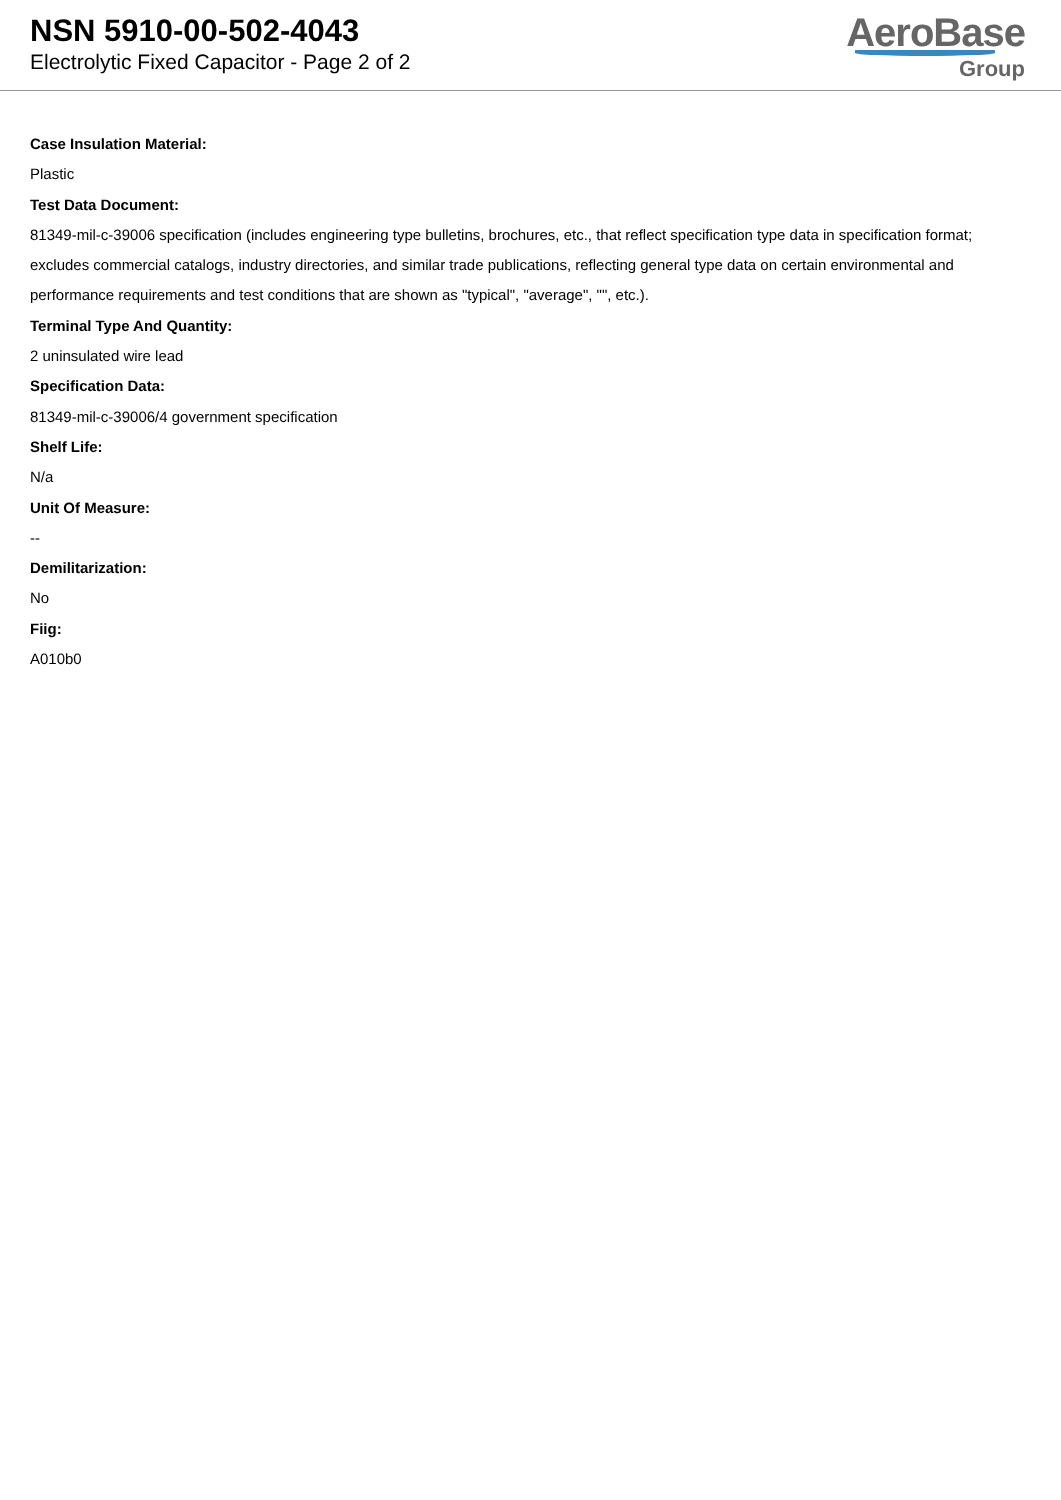NSN 5910-00-502-4043
Electrolytic Fixed Capacitor - Page 2 of 2
AeroBase
Group
Case Insulation Material:
Plastic
Test Data Document:
81349-mil-c-39006 specification (includes engineering type bulletins, brochures, etc., that reflect specification type data in specification format; excludes commercial catalogs, industry directories, and similar trade publications, reflecting general type data on certain environmental and performance requirements and test conditions that are shown as "typical", "average", "", etc.).
Terminal Type And Quantity:
2 uninsulated wire lead
Specification Data:
81349-mil-c-39006/4 government specification
Shelf Life:
N/a
Unit Of Measure:
--
Demilitarization:
No
Fiig:
A010b0